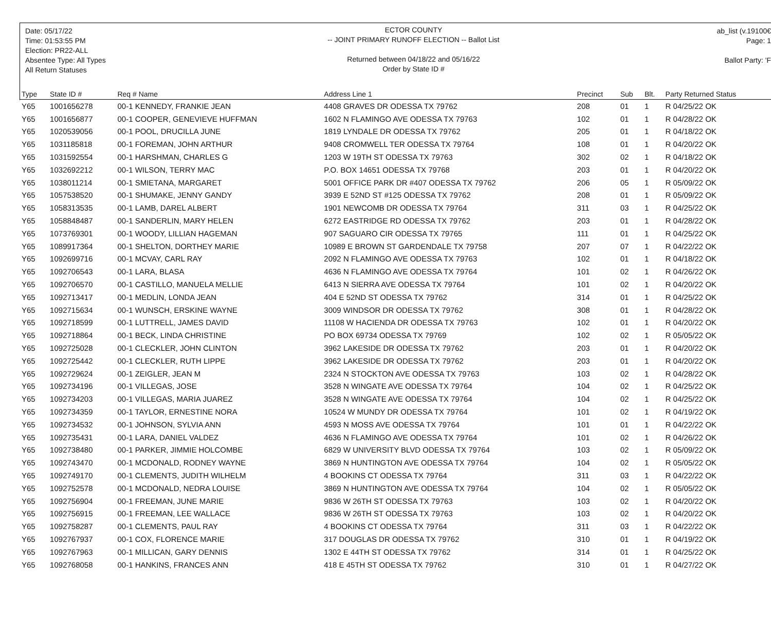Date: 05/17/22
Time: 01:53:55 PM
Election: PR22-ALL
Absentee Type: All Types
All Return Statuses
ECTOR COUNTY
-- JOINT PRIMARY RUNOFF ELECTION -- Ballot List
Returned between 04/18/22 and 05/16/22
Order by State ID #
ab_list (v.19100€
Page: 1
Ballot Party: 'F
| Type | State ID # | Req # Name | Address Line 1 | Precinct | Sub | Blt. | Party Returned Status |
| --- | --- | --- | --- | --- | --- | --- | --- |
| Y65 | 1001656278 | 00-1 KENNEDY, FRANKIE JEAN | 4408 GRAVES DR ODESSA TX 79762 | 208 | 01 | 1 | R 04/25/22 OK |
| Y65 | 1001656877 | 00-1 COOPER, GENEVIEVE HUFFMAN | 1602 N FLAMINGO AVE ODESSA TX 79763 | 102 | 01 | 1 | R 04/28/22 OK |
| Y65 | 1020539056 | 00-1 POOL, DRUCILLA JUNE | 1819 LYNDALE DR ODESSA TX 79762 | 205 | 01 | 1 | R 04/18/22 OK |
| Y65 | 1031185818 | 00-1 FOREMAN, JOHN ARTHUR | 9408 CROMWELL TER ODESSA TX 79764 | 108 | 01 | 1 | R 04/20/22 OK |
| Y65 | 1031592554 | 00-1 HARSHMAN, CHARLES G | 1203 W 19TH ST ODESSA TX 79763 | 302 | 02 | 1 | R 04/18/22 OK |
| Y65 | 1032692212 | 00-1 WILSON, TERRY MAC | P.O. BOX 14651 ODESSA TX 79768 | 203 | 01 | 1 | R 04/20/22 OK |
| Y65 | 1038011214 | 00-1 SMIETANA, MARGARET | 5001 OFFICE PARK DR #407 ODESSA TX 79762 | 206 | 05 | 1 | R 05/09/22 OK |
| Y65 | 1057538520 | 00-1 SHUMAKE, JENNY GANDY | 3939 E 52ND ST #125 ODESSA TX 79762 | 208 | 01 | 1 | R 05/09/22 OK |
| Y65 | 1058313535 | 00-1 LAMB, DAREL ALBERT | 1901 NEWCOMB DR ODESSA TX 79764 | 311 | 03 | 1 | R 04/25/22 OK |
| Y65 | 1058848487 | 00-1 SANDERLIN, MARY HELEN | 6272 EASTRIDGE RD ODESSA TX 79762 | 203 | 01 | 1 | R 04/28/22 OK |
| Y65 | 1073769301 | 00-1 WOODY, LILLIAN HAGEMAN | 907 SAGUARO CIR ODESSA TX 79765 | 111 | 01 | 1 | R 04/25/22 OK |
| Y65 | 1089917364 | 00-1 SHELTON, DORTHEY MARIE | 10989 E BROWN ST GARDENDALE TX 79758 | 207 | 07 | 1 | R 04/22/22 OK |
| Y65 | 1092699716 | 00-1 MCVAY, CARL RAY | 2092 N FLAMINGO AVE ODESSA TX 79763 | 102 | 01 | 1 | R 04/18/22 OK |
| Y65 | 1092706543 | 00-1 LARA, BLASA | 4636 N FLAMINGO AVE ODESSA TX 79764 | 101 | 02 | 1 | R 04/26/22 OK |
| Y65 | 1092706570 | 00-1 CASTILLO, MANUELA MELLIE | 6413 N SIERRA AVE ODESSA TX 79764 | 101 | 02 | 1 | R 04/20/22 OK |
| Y65 | 1092713417 | 00-1 MEDLIN, LONDA JEAN | 404 E 52ND ST ODESSA TX 79762 | 314 | 01 | 1 | R 04/25/22 OK |
| Y65 | 1092715634 | 00-1 WUNSCH, ERSKINE WAYNE | 3009 WINDSOR DR ODESSA TX 79762 | 308 | 01 | 1 | R 04/28/22 OK |
| Y65 | 1092718599 | 00-1 LUTTRELL, JAMES DAVID | 11108 W HACIENDA DR ODESSA TX 79763 | 102 | 01 | 1 | R 04/20/22 OK |
| Y65 | 1092718864 | 00-1 BECK, LINDA CHRISTINE | PO BOX 69734 ODESSA TX 79769 | 102 | 02 | 1 | R 05/05/22 OK |
| Y65 | 1092725028 | 00-1 CLECKLER, JOHN CLINTON | 3962 LAKESIDE DR ODESSA TX 79762 | 203 | 01 | 1 | R 04/20/22 OK |
| Y65 | 1092725442 | 00-1 CLECKLER, RUTH LIPPE | 3962 LAKESIDE DR ODESSA TX 79762 | 203 | 01 | 1 | R 04/20/22 OK |
| Y65 | 1092729624 | 00-1 ZEIGLER, JEAN M | 2324 N STOCKTON AVE ODESSA TX 79763 | 103 | 02 | 1 | R 04/28/22 OK |
| Y65 | 1092734196 | 00-1 VILLEGAS, JOSE | 3528 N WINGATE AVE ODESSA TX 79764 | 104 | 02 | 1 | R 04/25/22 OK |
| Y65 | 1092734203 | 00-1 VILLEGAS, MARIA JUAREZ | 3528 N WINGATE AVE ODESSA TX 79764 | 104 | 02 | 1 | R 04/25/22 OK |
| Y65 | 1092734359 | 00-1 TAYLOR, ERNESTINE NORA | 10524 W MUNDY DR ODESSA TX 79764 | 101 | 02 | 1 | R 04/19/22 OK |
| Y65 | 1092734532 | 00-1 JOHNSON, SYLVIA ANN | 4593 N MOSS AVE ODESSA TX 79764 | 101 | 01 | 1 | R 04/22/22 OK |
| Y65 | 1092735431 | 00-1 LARA, DANIEL VALDEZ | 4636 N FLAMINGO AVE ODESSA TX 79764 | 101 | 02 | 1 | R 04/26/22 OK |
| Y65 | 1092738480 | 00-1 PARKER, JIMMIE HOLCOMBE | 6829 W UNIVERSITY BLVD ODESSA TX 79764 | 103 | 02 | 1 | R 05/09/22 OK |
| Y65 | 1092743470 | 00-1 MCDONALD, RODNEY WAYNE | 3869 N HUNTINGTON AVE ODESSA TX 79764 | 104 | 02 | 1 | R 05/05/22 OK |
| Y65 | 1092749170 | 00-1 CLEMENTS, JUDITH WILHELM | 4 BOOKINS CT ODESSA TX 79764 | 311 | 03 | 1 | R 04/22/22 OK |
| Y65 | 1092752578 | 00-1 MCDONALD, NEDRA LOUISE | 3869 N HUNTINGTON AVE ODESSA TX 79764 | 104 | 02 | 1 | R 05/05/22 OK |
| Y65 | 1092756904 | 00-1 FREEMAN, JUNE MARIE | 9836 W 26TH ST ODESSA TX 79763 | 103 | 02 | 1 | R 04/20/22 OK |
| Y65 | 1092756915 | 00-1 FREEMAN, LEE WALLACE | 9836 W 26TH ST ODESSA TX 79763 | 103 | 02 | 1 | R 04/20/22 OK |
| Y65 | 1092758287 | 00-1 CLEMENTS, PAUL RAY | 4 BOOKINS CT ODESSA TX 79764 | 311 | 03 | 1 | R 04/22/22 OK |
| Y65 | 1092767937 | 00-1 COX, FLORENCE MARIE | 317 DOUGLAS DR ODESSA TX 79762 | 310 | 01 | 1 | R 04/19/22 OK |
| Y65 | 1092767963 | 00-1 MILLICAN, GARY DENNIS | 1302 E 44TH ST ODESSA TX 79762 | 314 | 01 | 1 | R 04/25/22 OK |
| Y65 | 1092768058 | 00-1 HANKINS, FRANCES ANN | 418 E 45TH ST ODESSA TX 79762 | 310 | 01 | 1 | R 04/27/22 OK |